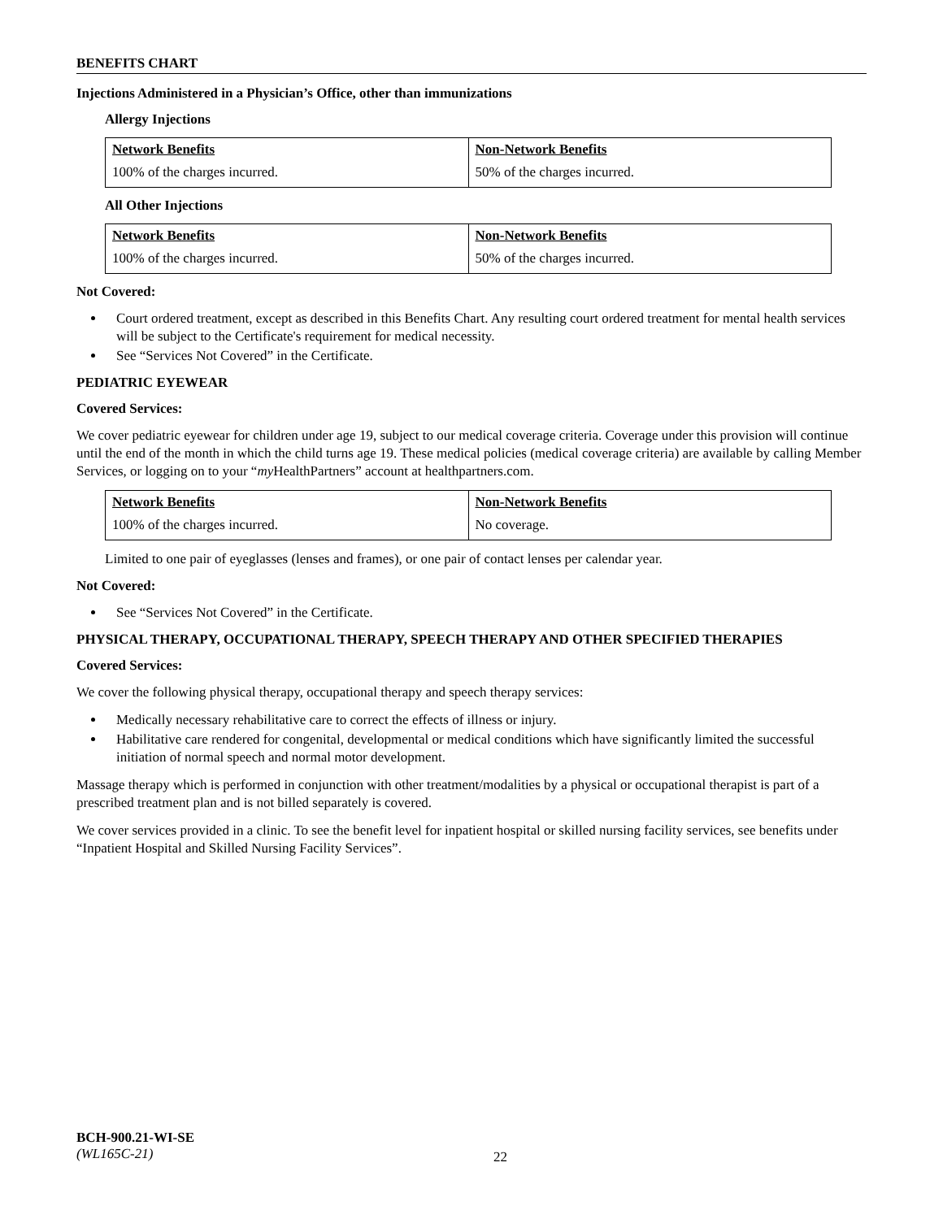BENEFITS CHART
Injections Administered in a Physician’s Office, other than immunizations
Allergy Injections
| Network Benefits | Non-Network Benefits |
| --- | --- |
| 100% of the charges incurred. | 50% of the charges incurred. |
All Other Injections
| Network Benefits | Non-Network Benefits |
| --- | --- |
| 100% of the charges incurred. | 50% of the charges incurred. |
Not Covered:
Court ordered treatment, except as described in this Benefits Chart. Any resulting court ordered treatment for mental health services will be subject to the Certificate's requirement for medical necessity.
See “Services Not Covered” in the Certificate.
PEDIATRIC EYEWEAR
Covered Services:
We cover pediatric eyewear for children under age 19, subject to our medical coverage criteria. Coverage under this provision will continue until the end of the month in which the child turns age 19. These medical policies (medical coverage criteria) are available by calling Member Services, or logging on to your “my HealthPartners” account at healthpartners.com.
| Network Benefits | Non-Network Benefits |
| --- | --- |
| 100% of the charges incurred. | No coverage. |
Limited to one pair of eyeglasses (lenses and frames), or one pair of contact lenses per calendar year.
Not Covered:
See “Services Not Covered” in the Certificate.
PHYSICAL THERAPY, OCCUPATIONAL THERAPY, SPEECH THERAPY AND OTHER SPECIFIED THERAPIES
Covered Services:
We cover the following physical therapy, occupational therapy and speech therapy services:
Medically necessary rehabilitative care to correct the effects of illness or injury.
Habilitative care rendered for congenital, developmental or medical conditions which have significantly limited the successful initiation of normal speech and normal motor development.
Massage therapy which is performed in conjunction with other treatment/modalities by a physical or occupational therapist is part of a prescribed treatment plan and is not billed separately is covered.
We cover services provided in a clinic. To see the benefit level for inpatient hospital or skilled nursing facility services, see benefits under “Inpatient Hospital and Skilled Nursing Facility Services”.
BCH-900.21-WI-SE
(WL165C-21)
22